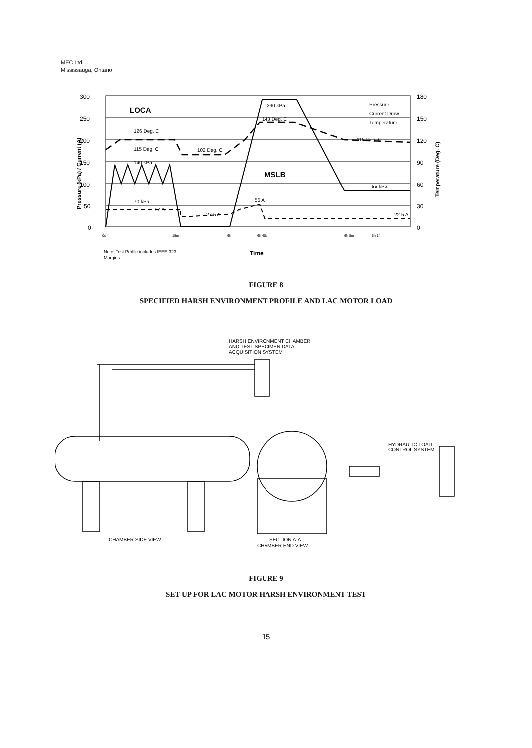MEC Ltd.
Mississauga, Ontario
300
250
200
150
100
50
0
180
150
120
90
60
30
0
LOCA
MSLB
126 Deg. C
115 Deg. C
140 kPa
70 kPa
37 A
102 Deg. C
27.5 A
290 kPa
143 Deg. C
55 A
115 Deg. C
85 kPa
22.5 A
Pressure
Current Draw
Temperature
0s
15m
6h
6h 40s
6h 8m
6h 14m
Note: Test Profile includes IEEE-323
Margins.
Time
Pressure (kPa) / Current (A)
Temperature (Deg. C)
FIGURE 8
SPECIFIED HARSH ENVIRONMENT PROFILE AND LAC MOTOR LOAD
HARSH ENVIRONMENT CHAMBER
AND TEST SPECIMEN DATA
ACQUISITION SYSTEM
HYDRAULIC LOAD
CONTROL SYSTEM
CHAMBER SIDE VIEW
SECTION A-A
CHAMBER END VIEW
FIGURE 9
SET UP FOR LAC MOTOR HARSH ENVIRONMENT TEST
15